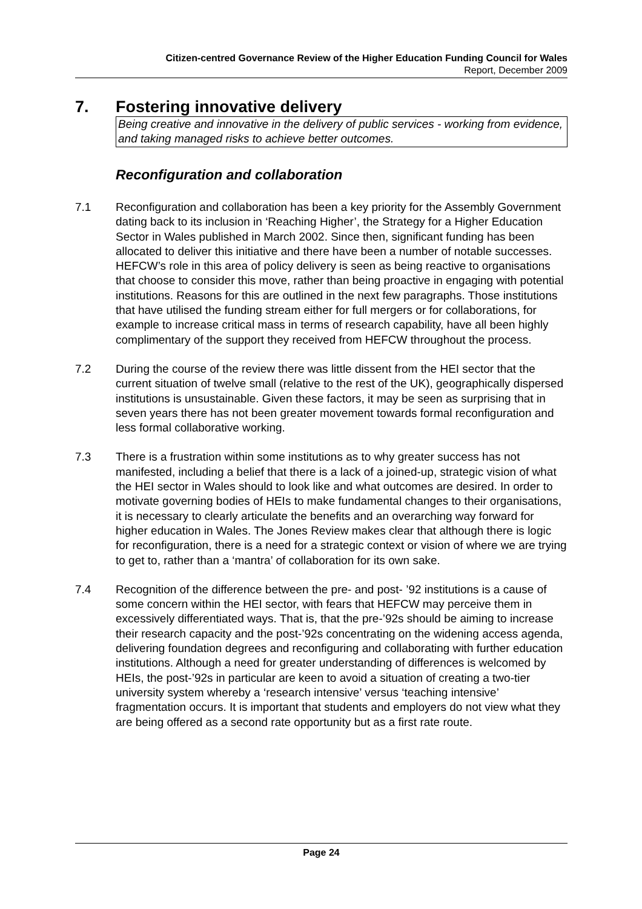Citizen-centred Governance Review of the Higher Education Funding Council for Wales
Report, December 2009
7. Fostering innovative delivery
Being creative and innovative in the delivery of public services - working from evidence, and taking managed risks to achieve better outcomes.
Reconfiguration and collaboration
7.1 Reconfiguration and collaboration has been a key priority for the Assembly Government dating back to its inclusion in ‘Reaching Higher’, the Strategy for a Higher Education Sector in Wales published in March 2002. Since then, significant funding has been allocated to deliver this initiative and there have been a number of notable successes. HEFCW’s role in this area of policy delivery is seen as being reactive to organisations that choose to consider this move, rather than being proactive in engaging with potential institutions. Reasons for this are outlined in the next few paragraphs. Those institutions that have utilised the funding stream either for full mergers or for collaborations, for example to increase critical mass in terms of research capability, have all been highly complimentary of the support they received from HEFCW throughout the process.
7.2 During the course of the review there was little dissent from the HEI sector that the current situation of twelve small (relative to the rest of the UK), geographically dispersed institutions is unsustainable. Given these factors, it may be seen as surprising that in seven years there has not been greater movement towards formal reconfiguration and less formal collaborative working.
7.3 There is a frustration within some institutions as to why greater success has not manifested, including a belief that there is a lack of a joined-up, strategic vision of what the HEI sector in Wales should to look like and what outcomes are desired. In order to motivate governing bodies of HEIs to make fundamental changes to their organisations, it is necessary to clearly articulate the benefits and an overarching way forward for higher education in Wales. The Jones Review makes clear that although there is logic for reconfiguration, there is a need for a strategic context or vision of where we are trying to get to, rather than a ‘mantra’ of collaboration for its own sake.
7.4 Recognition of the difference between the pre- and post- ’92 institutions is a cause of some concern within the HEI sector, with fears that HEFCW may perceive them in excessively differentiated ways. That is, that the pre-’92s should be aiming to increase their research capacity and the post-’92s concentrating on the widening access agenda, delivering foundation degrees and reconfiguring and collaborating with further education institutions. Although a need for greater understanding of differences is welcomed by HEIs, the post-’92s in particular are keen to avoid a situation of creating a two-tier university system whereby a ‘research intensive’ versus ‘teaching intensive’ fragmentation occurs. It is important that students and employers do not view what they are being offered as a second rate opportunity but as a first rate route.
Page 24